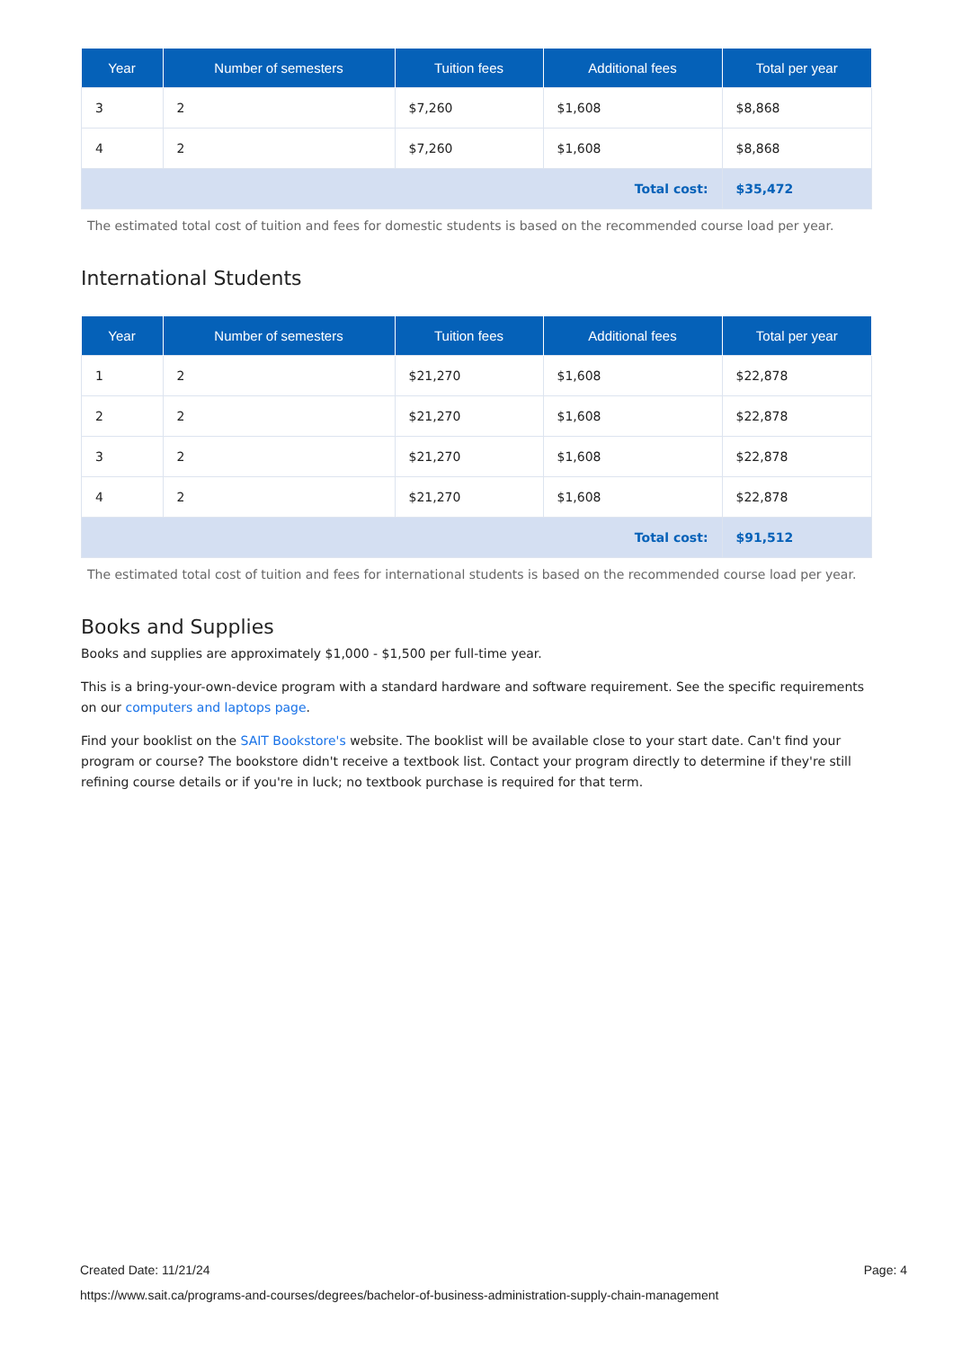| Year | Number of semesters | Tuition fees | Additional fees | Total per year |
| --- | --- | --- | --- | --- |
| 3 | 2 | $7,260 | $1,608 | $8,868 |
| 4 | 2 | $7,260 | $1,608 | $8,868 |
| Total cost: | | | | $35,472 |
The estimated total cost of tuition and fees for domestic students is based on the recommended course load per year.
International Students
| Year | Number of semesters | Tuition fees | Additional fees | Total per year |
| --- | --- | --- | --- | --- |
| 1 | 2 | $21,270 | $1,608 | $22,878 |
| 2 | 2 | $21,270 | $1,608 | $22,878 |
| 3 | 2 | $21,270 | $1,608 | $22,878 |
| 4 | 2 | $21,270 | $1,608 | $22,878 |
| Total cost: | | | | $91,512 |
The estimated total cost of tuition and fees for international students is based on the recommended course load per year.
Books and Supplies
Books and supplies are approximately $1,000 - $1,500 per full-time year.
This is a bring-your-own-device program with a standard hardware and software requirement. See the specific requirements on our computers and laptops page.
Find your booklist on the SAIT Bookstore's website. The booklist will be available close to your start date. Can't find your program or course? The bookstore didn't receive a textbook list. Contact your program directly to determine if they're still refining course details or if you're in luck; no textbook purchase is required for that term.
Created Date: 11/21/24 Page: 4
https://www.sait.ca/programs-and-courses/degrees/bachelor-of-business-administration-supply-chain-management